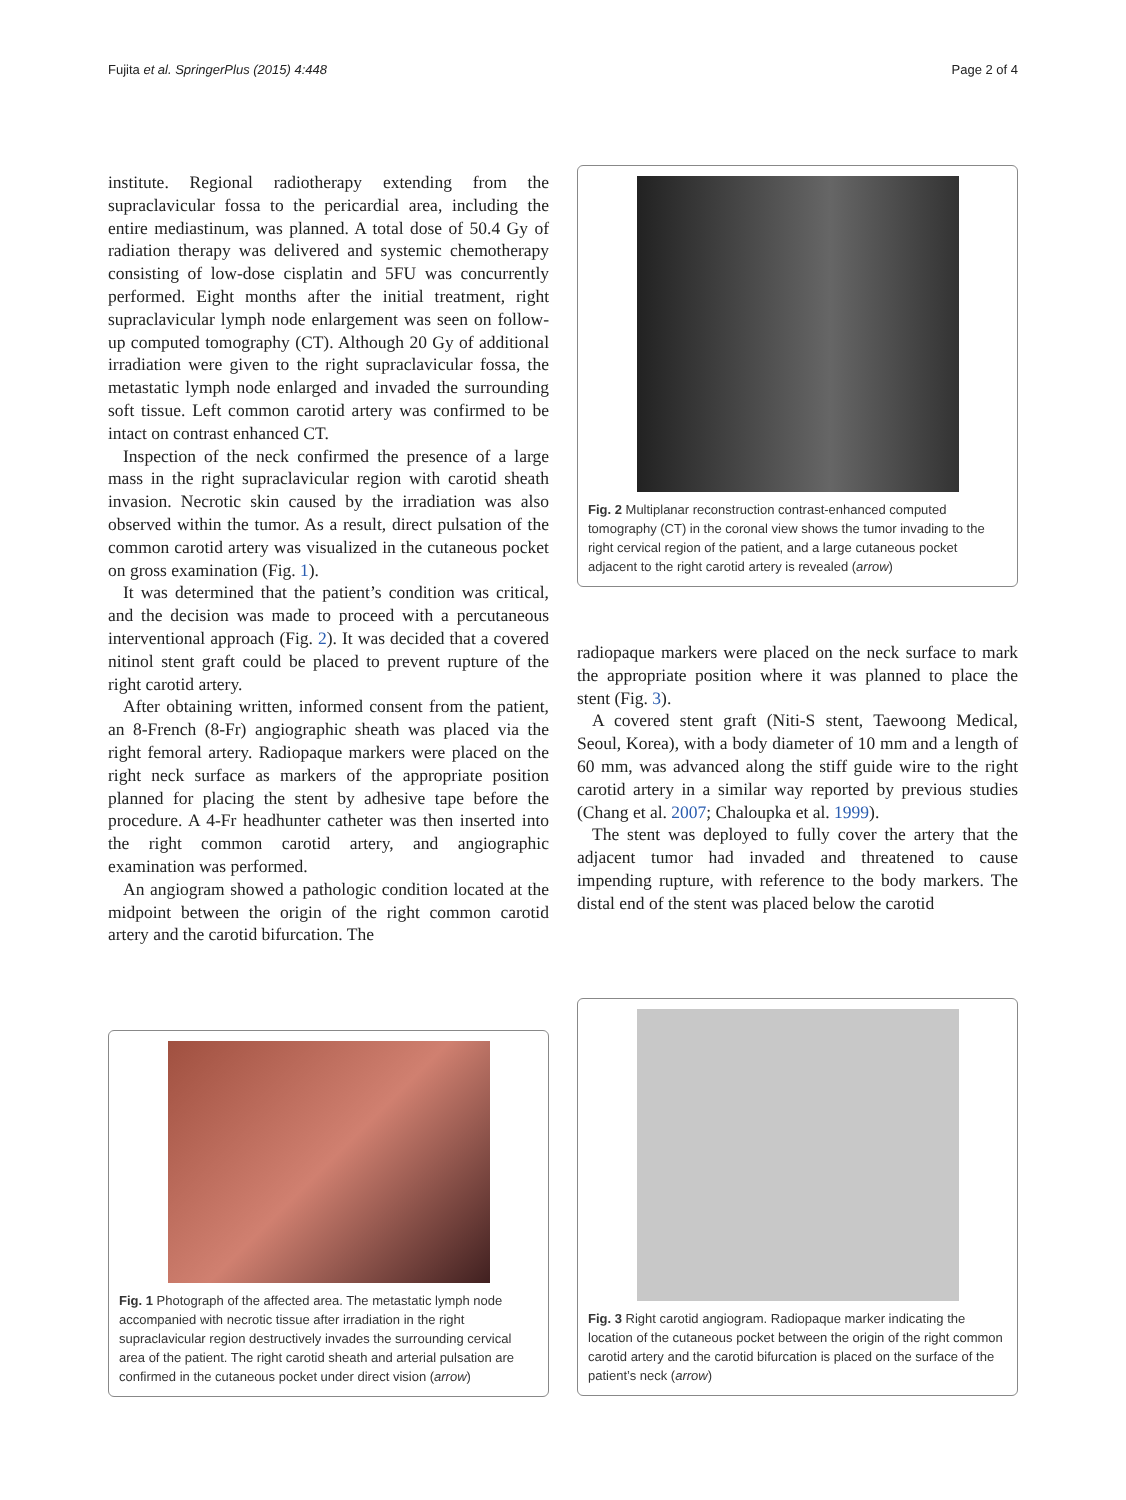Fujita et al. SpringerPlus (2015) 4:448 Page 2 of 4
institute. Regional radiotherapy extending from the supraclavicular fossa to the pericardial area, including the entire mediastinum, was planned. A total dose of 50.4 Gy of radiation therapy was delivered and systemic chemotherapy consisting of low-dose cisplatin and 5FU was concurrently performed. Eight months after the initial treatment, right supraclavicular lymph node enlargement was seen on follow-up computed tomography (CT). Although 20 Gy of additional irradiation were given to the right supraclavicular fossa, the metastatic lymph node enlarged and invaded the surrounding soft tissue. Left common carotid artery was confirmed to be intact on contrast enhanced CT.
Inspection of the neck confirmed the presence of a large mass in the right supraclavicular region with carotid sheath invasion. Necrotic skin caused by the irradiation was also observed within the tumor. As a result, direct pulsation of the common carotid artery was visualized in the cutaneous pocket on gross examination (Fig. 1).
It was determined that the patient’s condition was critical, and the decision was made to proceed with a percutaneous interventional approach (Fig. 2). It was decided that a covered nitinol stent graft could be placed to prevent rupture of the right carotid artery.
After obtaining written, informed consent from the patient, an 8-French (8-Fr) angiographic sheath was placed via the right femoral artery. Radiopaque markers were placed on the right neck surface as markers of the appropriate position planned for placing the stent by adhesive tape before the procedure. A 4-Fr headhunter catheter was then inserted into the right common carotid artery, and angiographic examination was performed.
An angiogram showed a pathologic condition located at the midpoint between the origin of the right common carotid artery and the carotid bifurcation. The
Fig. 2 Multiplanar reconstruction contrast-enhanced computed tomography (CT) in the coronal view shows the tumor invading to the right cervical region of the patient, and a large cutaneous pocket adjacent to the right carotid artery is revealed (arrow)
radiopaque markers were placed on the neck surface to mark the appropriate position where it was planned to place the stent (Fig. 3).
A covered stent graft (Niti-S stent, Taewoong Medical, Seoul, Korea), with a body diameter of 10 mm and a length of 60 mm, was advanced along the stiff guide wire to the right carotid artery in a similar way reported by previous studies (Chang et al. 2007; Chaloupka et al. 1999).
The stent was deployed to fully cover the artery that the adjacent tumor had invaded and threatened to cause impending rupture, with reference to the body markers. The distal end of the stent was placed below the carotid
Fig. 1 Photograph of the affected area. The metastatic lymph node accompanied with necrotic tissue after irradiation in the right supraclavicular region destructively invades the surrounding cervical area of the patient. The right carotid sheath and arterial pulsation are confirmed in the cutaneous pocket under direct vision (arrow)
Fig. 3 Right carotid angiogram. Radiopaque marker indicating the location of the cutaneous pocket between the origin of the right common carotid artery and the carotid bifurcation is placed on the surface of the patient’s neck (arrow)